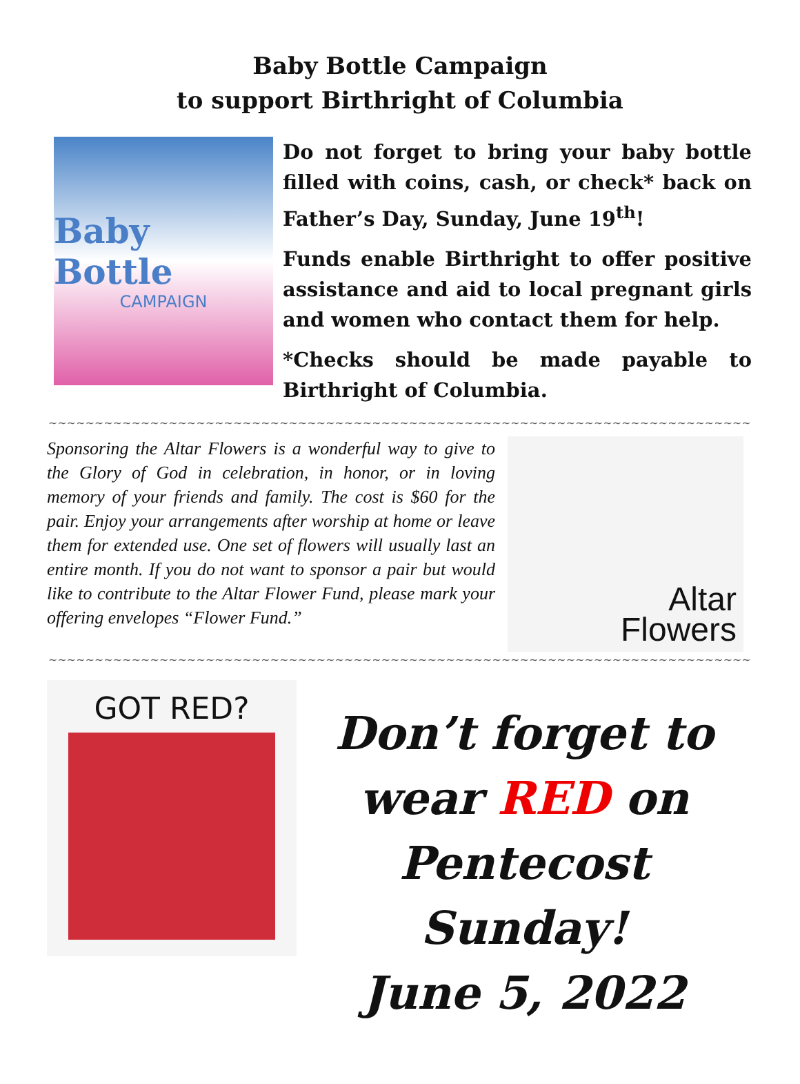Baby Bottle Campaign
to support Birthright of Columbia
Baby Bottle
CAMPAIGN
Do not forget to bring your baby bottle filled with coins, cash, or check* back on Father’s Day, Sunday, June 19<sup>th</sup>!
Funds enable Birthright to offer positive assistance and aid to local pregnant girls and women who contact them for help.
*Checks should be made payable to Birthright of Columbia.
~~~~~~~~~~~~~~~~~~~~~~~~~~~~~~~~~~~~~~~~~~~~~~~~~~~~~~~~~~~~~~~~~~~~~~~~~~~~~~~~~~~~~~~~~~~~~~~~~~~~~~~~~~
Sponsoring the Altar Flowers is a wonderful way to give to the Glory of God in celebration, in honor, or in loving memory of your friends and family. The cost is $60 for the pair. Enjoy your arrangements after worship at home or leave them for extended use. One set of flowers will usually last an entire month. If you do not want to sponsor a pair but would like to contribute to the Altar Flower Fund, please mark your offering envelopes “Flower Fund.”
Altar
Flowers
~~~~~~~~~~~~~~~~~~~~~~~~~~~~~~~~~~~~~~~~~~~~~~~~~~~~~~~~~~~~~~~~~~~~~~~~~~~~~~~~~~~~~~~~~~~~~~~~~~~~~~~~~~
GOT RED?
Don’t forget to
wear RED on
Pentecost Sunday!
June 5, 2022